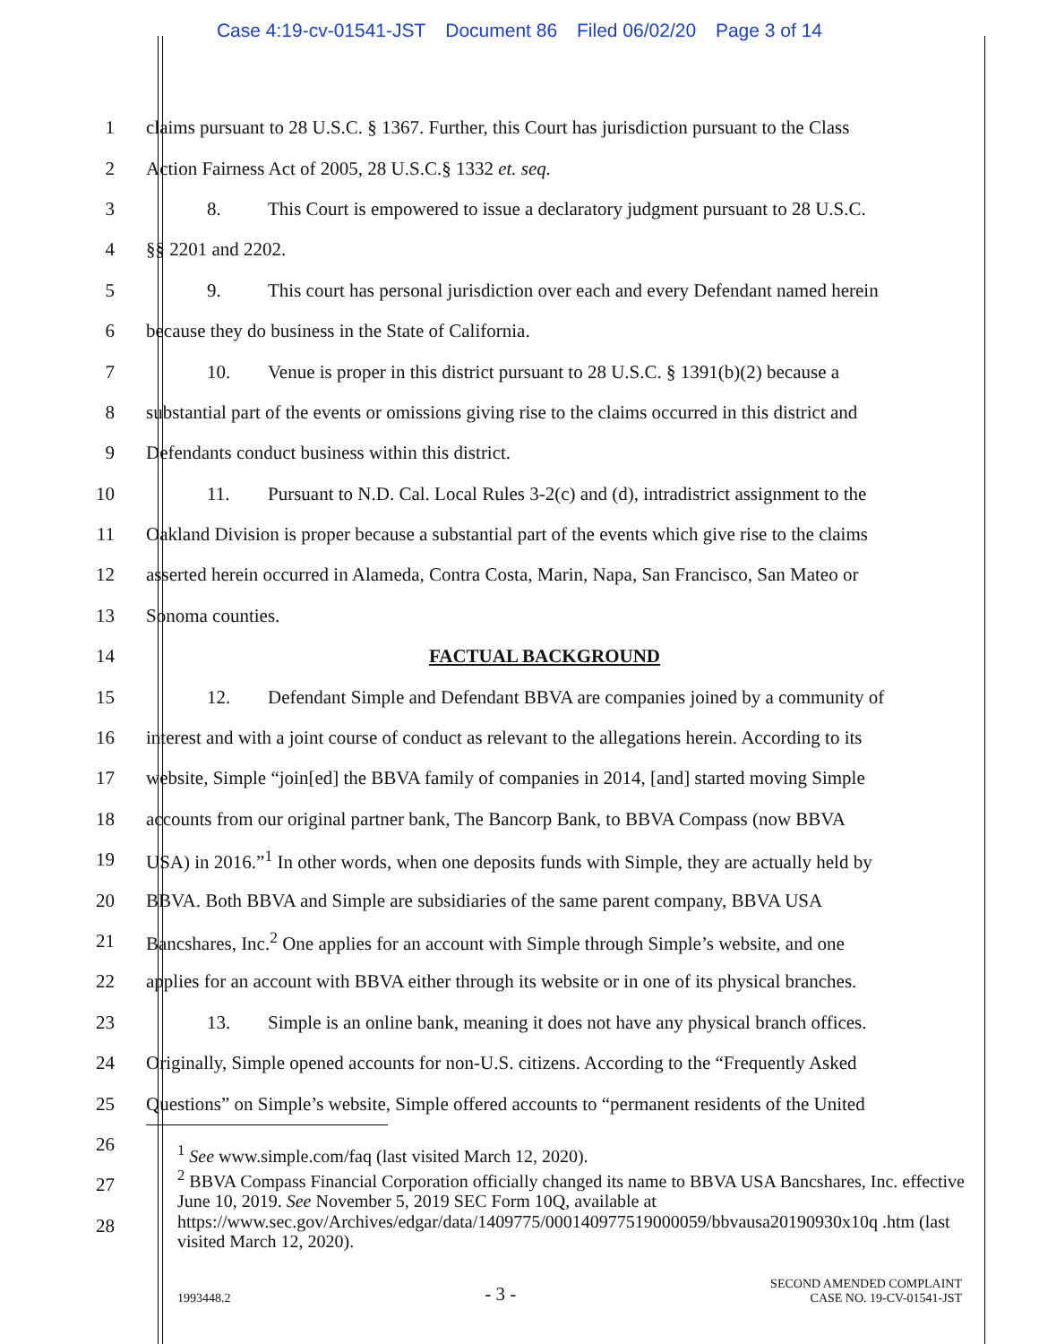Case 4:19-cv-01541-JST Document 86 Filed 06/02/20 Page 3 of 14
1 claims pursuant to 28 U.S.C. § 1367. Further, this Court has jurisdiction pursuant to the Class
2 Action Fairness Act of 2005, 28 U.S.C.§ 1332 et. seq.
3 8. This Court is empowered to issue a declaratory judgment pursuant to 28 U.S.C.
4 §§ 2201 and 2202.
5 9. This court has personal jurisdiction over each and every Defendant named herein
6 because they do business in the State of California.
7 10. Venue is proper in this district pursuant to 28 U.S.C. § 1391(b)(2) because a
8 substantial part of the events or omissions giving rise to the claims occurred in this district and
9 Defendants conduct business within this district.
10 11. Pursuant to N.D. Cal. Local Rules 3-2(c) and (d), intradistrict assignment to the
11 Oakland Division is proper because a substantial part of the events which give rise to the claims
12 asserted herein occurred in Alameda, Contra Costa, Marin, Napa, San Francisco, San Mateo or
13 Sonoma counties.
14 FACTUAL BACKGROUND
15 12. Defendant Simple and Defendant BBVA are companies joined by a community of
16 interest and with a joint course of conduct as relevant to the allegations herein. According to its
17 website, Simple “join[ed] the BBVA family of companies in 2014, [and] started moving Simple
18 accounts from our original partner bank, The Bancorp Bank, to BBVA Compass (now BBVA
19 USA) in 2016.”<sup>1</sup> In other words, when one deposits funds with Simple, they are actually held by
20 BBVA. Both BBVA and Simple are subsidiaries of the same parent company, BBVA USA
21 Bancshares, Inc.<sup>2</sup> One applies for an account with Simple through Simple’s website, and one
22 applies for an account with BBVA either through its website or in one of its physical branches.
23 13. Simple is an online bank, meaning it does not have any physical branch offices.
24 Originally, Simple opened accounts for non-U.S. citizens. According to the “Frequently Asked
25 Questions” on Simple’s website, Simple offered accounts to “permanent residents of the United
26
27
28
<sup>1</sup> See www.simple.com/faq (last visited March 12, 2020).
<sup>2</sup> BBVA Compass Financial Corporation officially changed its name to BBVA USA Bancshares, Inc. effective June 10, 2019. See November 5, 2019 SEC Form 10Q, available at https://www.sec.gov/Archives/edgar/data/1409775/000140977519000059/bbvausa20190930x10q .htm (last visited March 12, 2020).
1993448.2
- 3 -
SECOND AMENDED COMPLAINT
CASE NO. 19-CV-01541-JST